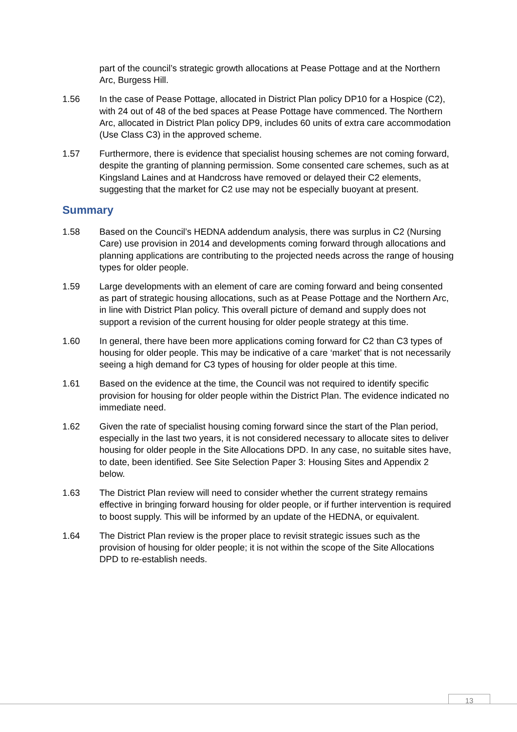part of the council’s strategic growth allocations at Pease Pottage and at the Northern Arc, Burgess Hill.
1.56 In the case of Pease Pottage, allocated in District Plan policy DP10 for a Hospice (C2), with 24 out of 48 of the bed spaces at Pease Pottage have commenced. The Northern Arc, allocated in District Plan policy DP9, includes 60 units of extra care accommodation (Use Class C3) in the approved scheme.
1.57 Furthermore, there is evidence that specialist housing schemes are not coming forward, despite the granting of planning permission. Some consented care schemes, such as at Kingsland Laines and at Handcross have removed or delayed their C2 elements, suggesting that the market for C2 use may not be especially buoyant at present.
Summary
1.58 Based on the Council’s HEDNA addendum analysis, there was surplus in C2 (Nursing Care) use provision in 2014 and developments coming forward through allocations and planning applications are contributing to the projected needs across the range of housing types for older people.
1.59 Large developments with an element of care are coming forward and being consented as part of strategic housing allocations, such as at Pease Pottage and the Northern Arc, in line with District Plan policy. This overall picture of demand and supply does not support a revision of the current housing for older people strategy at this time.
1.60 In general, there have been more applications coming forward for C2 than C3 types of housing for older people. This may be indicative of a care ‘market’ that is not necessarily seeing a high demand for C3 types of housing for older people at this time.
1.61 Based on the evidence at the time, the Council was not required to identify specific provision for housing for older people within the District Plan. The evidence indicated no immediate need.
1.62 Given the rate of specialist housing coming forward since the start of the Plan period, especially in the last two years, it is not considered necessary to allocate sites to deliver housing for older people in the Site Allocations DPD. In any case, no suitable sites have, to date, been identified. See Site Selection Paper 3: Housing Sites and Appendix 2 below.
1.63 The District Plan review will need to consider whether the current strategy remains effective in bringing forward housing for older people, or if further intervention is required to boost supply. This will be informed by an update of the HEDNA, or equivalent.
1.64 The District Plan review is the proper place to revisit strategic issues such as the provision of housing for older people; it is not within the scope of the Site Allocations DPD to re-establish needs.
13